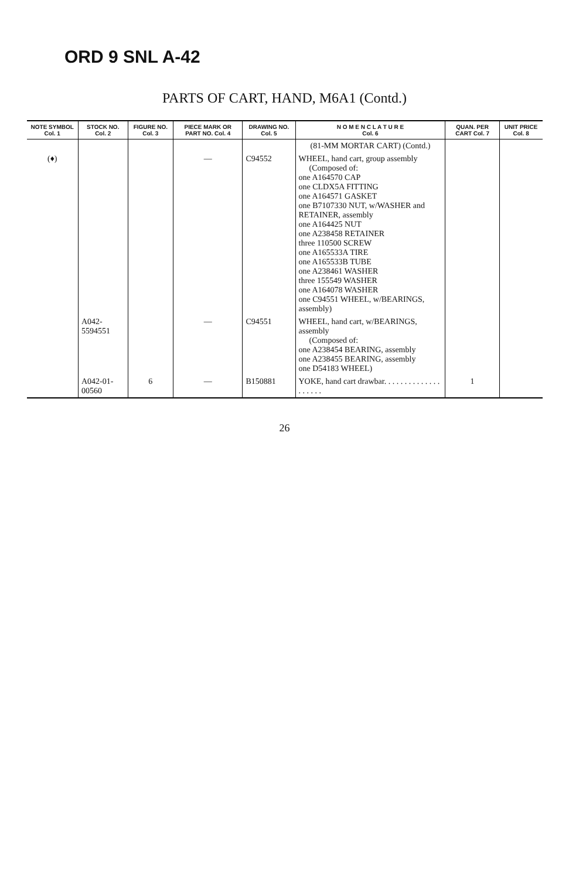ORD 9 SNL A-42
PARTS OF CART, HAND, M6A1 (Contd.)
| NOTE SYMBOL Col. 1 | STOCK NO. Col. 2 | FIGURE NO. Col. 3 | PIECE MARK OR PART NO. Col. 4 | DRAWING NO. Col. 5 | N O M E N C L A T U R E Col. 6 | QUAN. PER CART Col. 7 | UNIT PRICE Col. 8 |
| --- | --- | --- | --- | --- | --- | --- | --- |
| | | | | | (81-MM MORTAR CART) (Contd.) | | |
| (♦) | | | — | C94552 | WHEEL, hand cart, group assembly (Composed of: one A164570 CAP one CLDX5A FITTING one A164571 GASKET one B7107330 NUT, w/WASHER and RETAINER, assembly one A164425 NUT one A238458 RETAINER three 110500 SCREW one A165533A TIRE one A165533B TUBE one A238461 WASHER three 155549 WASHER one A164078 WASHER one C94551 WHEEL, w/BEARINGS, assembly) | | |
| | A042-5594551 | | — | C94551 | WHEEL, hand cart, w/BEARINGS, assembly (Composed of: one A238454 BEARING, assembly one A238455 BEARING, assembly one D54183 WHEEL) | | |
| | A042-01-00560 | 6 | — | B150881 | YOKE, hand cart drawbar. . . . . . . . . . . . . . . . . . . . | 1 | |
26